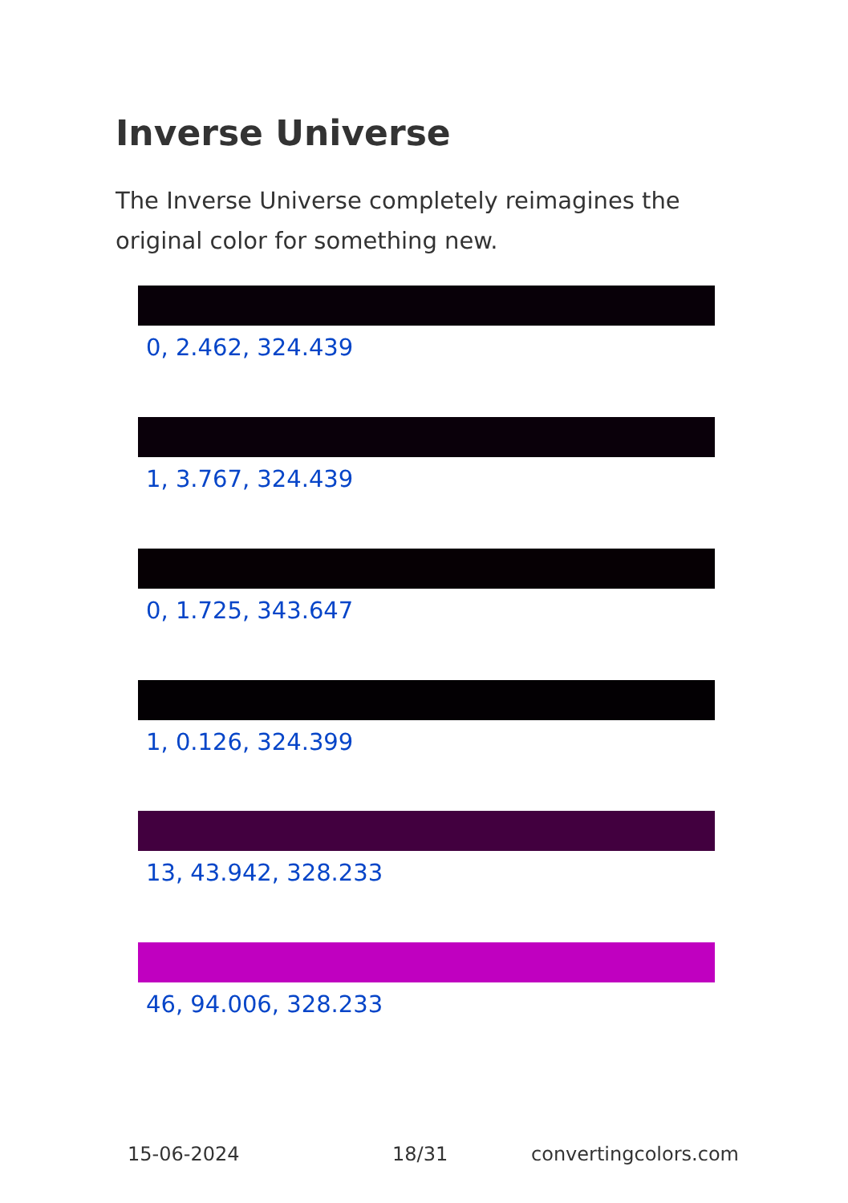Inverse Universe
The Inverse Universe completely reimagines the original color for something new.
0, 2.462, 324.439
1, 3.767, 324.439
0, 1.725, 343.647
1, 0.126, 324.399
13, 43.942, 328.233
46, 94.006, 328.233
15-06-2024 18/31 convertingcolors.com